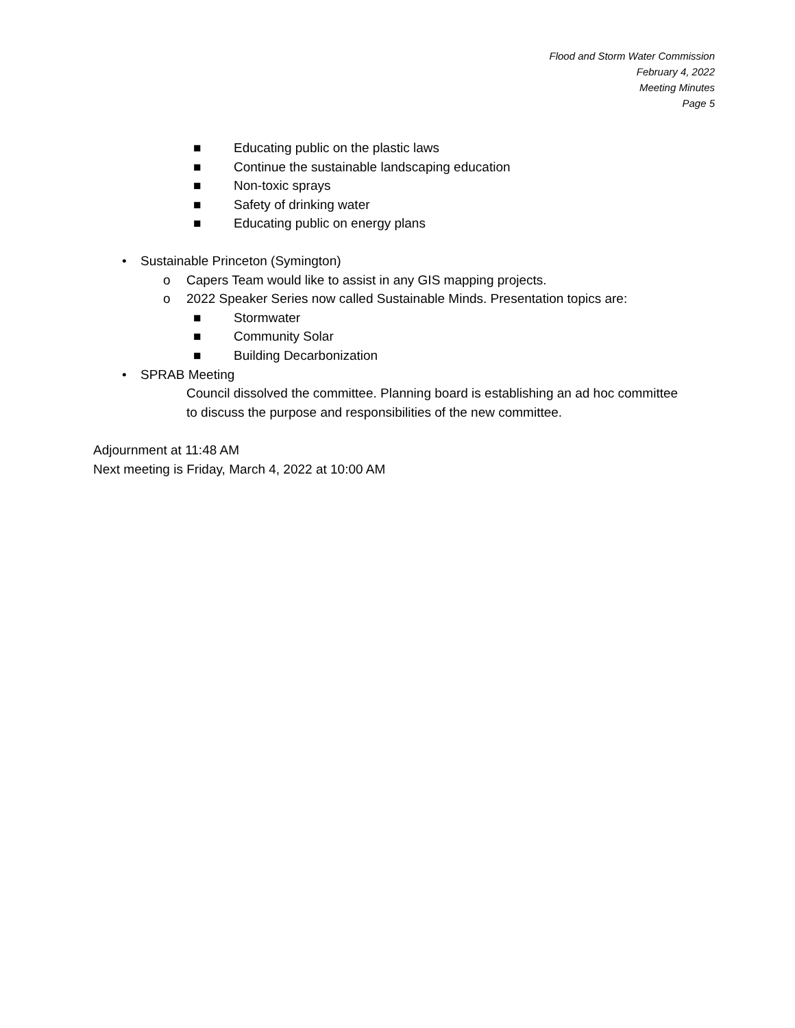Flood and Storm Water Commission
February 4, 2022
Meeting Minutes
Page 5
■ Educating public on the plastic laws
■ Continue the sustainable landscaping education
■ Non-toxic sprays
■ Safety of drinking water
■ Educating public on energy plans
• Sustainable Princeton (Symington)
o Capers Team would like to assist in any GIS mapping projects.
o 2022 Speaker Series now called Sustainable Minds. Presentation topics are:
■ Stormwater
■ Community Solar
■ Building Decarbonization
• SPRAB Meeting
Council dissolved the committee. Planning board is establishing an ad hoc committee to discuss the purpose and responsibilities of the new committee.
Adjournment at 11:48 AM
Next meeting is Friday, March 4, 2022 at 10:00 AM